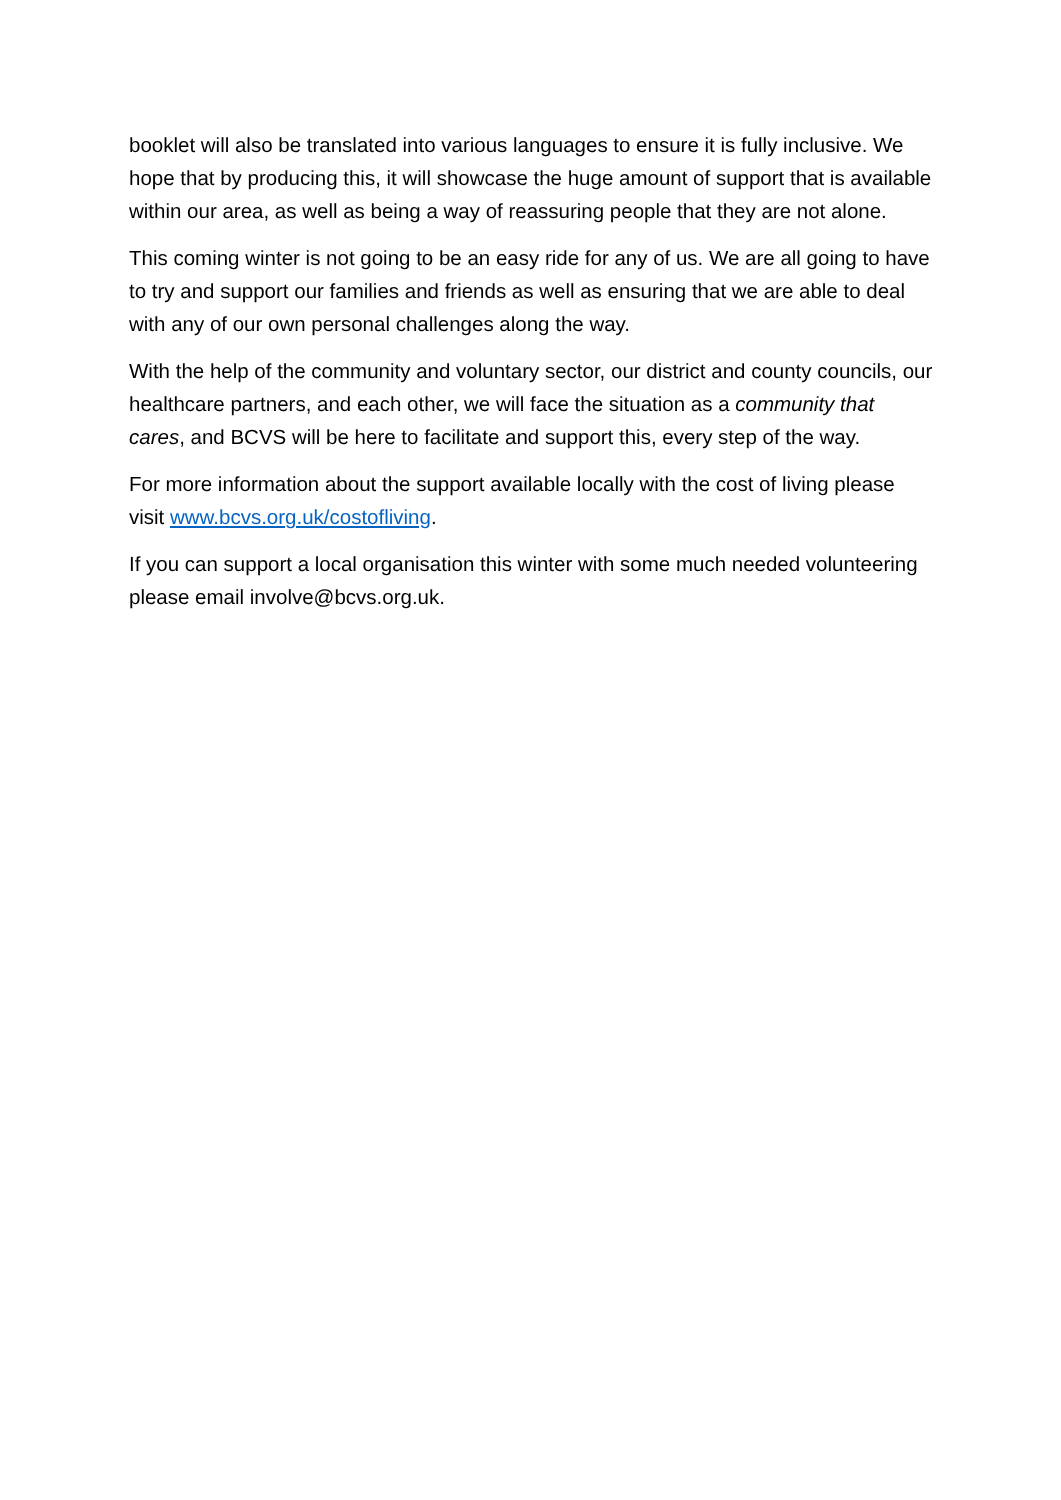booklet will also be translated into various languages to ensure it is fully inclusive. We hope that by producing this, it will showcase the huge amount of support that is available within our area, as well as being a way of reassuring people that they are not alone.
This coming winter is not going to be an easy ride for any of us. We are all going to have to try and support our families and friends as well as ensuring that we are able to deal with any of our own personal challenges along the way.
With the help of the community and voluntary sector, our district and county councils, our healthcare partners, and each other, we will face the situation as a community that cares, and BCVS will be here to facilitate and support this, every step of the way.
For more information about the support available locally with the cost of living please visit www.bcvs.org.uk/costofliving.
If you can support a local organisation this winter with some much needed volunteering please email involve@bcvs.org.uk.